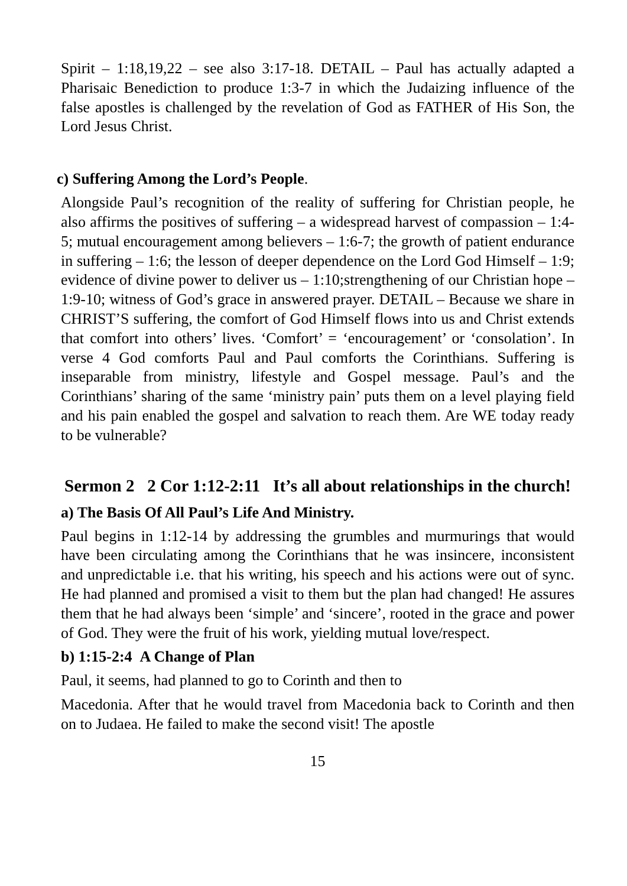Spirit – 1:18,19,22 – see also 3:17-18. DETAIL – Paul has actually adapted a Pharisaic Benediction to produce 1:3-7 in which the Judaizing influence of the false apostles is challenged by the revelation of God as FATHER of His Son, the Lord Jesus Christ.
c) Suffering Among the Lord’s People.
Alongside Paul’s recognition of the reality of suffering for Christian people, he also affirms the positives of suffering – a widespread harvest of compassion – 1:4-5; mutual encouragement among believers – 1:6-7; the growth of patient endurance in suffering – 1:6; the lesson of deeper dependence on the Lord God Himself – 1:9; evidence of divine power to deliver us – 1:10;strengthening of our Christian hope – 1:9-10; witness of God’s grace in answered prayer. DETAIL – Because we share in CHRIST’S suffering, the comfort of God Himself flows into us and Christ extends that comfort into others’ lives. ‘Comfort’ = ‘encouragement’ or ‘consolation’. In verse 4 God comforts Paul and Paul comforts the Corinthians. Suffering is inseparable from ministry, lifestyle and Gospel message. Paul’s and the Corinthians’ sharing of the same ‘ministry pain’ puts them on a level playing field and his pain enabled the gospel and salvation to reach them. Are WE today ready to be vulnerable?
Sermon 2 2 Cor 1:12-2:11 It’s all about relationships in the church!
a) The Basis Of All Paul’s Life And Ministry.
Paul begins in 1:12-14 by addressing the grumbles and murmurings that would have been circulating among the Corinthians that he was insincere, inconsistent and unpredictable i.e. that his writing, his speech and his actions were out of sync. He had planned and promised a visit to them but the plan had changed! He assures them that he had always been ‘simple’ and ‘sincere’, rooted in the grace and power of God. They were the fruit of his work, yielding mutual love/respect.
b) 1:15-2:4 A Change of Plan
Paul, it seems, had planned to go to Corinth and then to
Macedonia. After that he would travel from Macedonia back to Corinth and then on to Judaea. He failed to make the second visit! The apostle
15